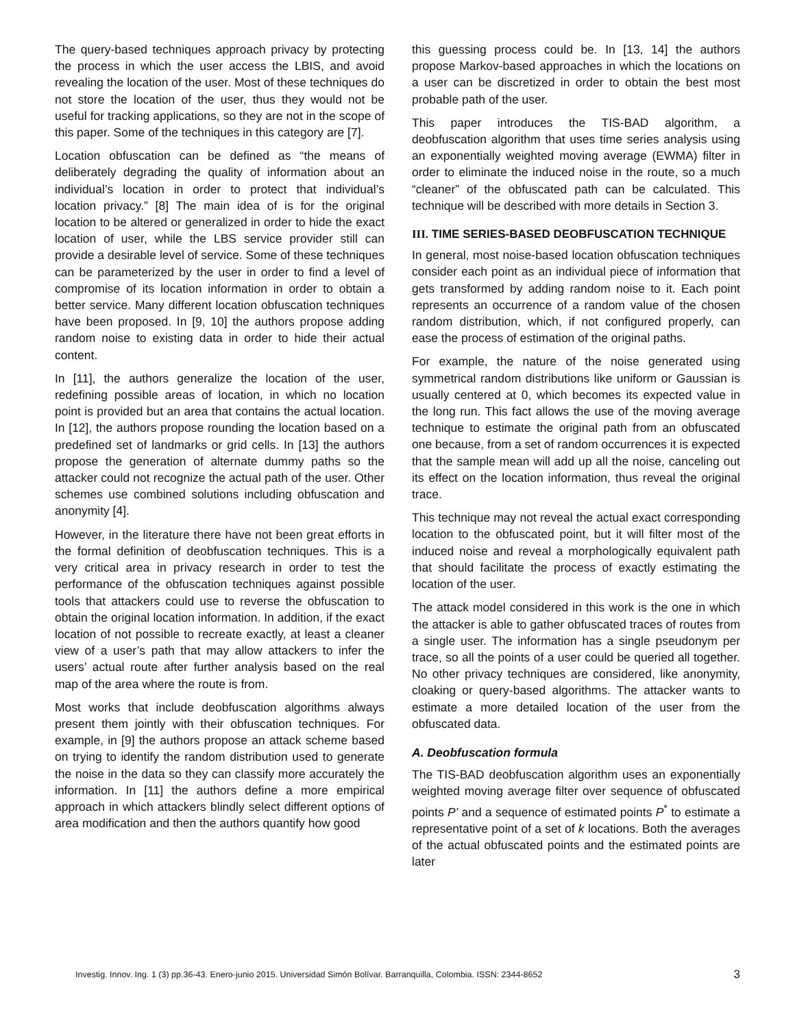The query-based techniques approach privacy by protecting the process in which the user access the LBIS, and avoid revealing the location of the user. Most of these techniques do not store the location of the user, thus they would not be useful for tracking applications, so they are not in the scope of this paper. Some of the techniques in this category are [7].
Location obfuscation can be defined as “the means of deliberately degrading the quality of information about an individual’s location in order to protect that individual’s location privacy.” [8] The main idea of is for the original location to be altered or generalized in order to hide the exact location of user, while the LBS service provider still can provide a desirable level of service. Some of these techniques can be parameterized by the user in order to find a level of compromise of its location information in order to obtain a better service. Many different location obfuscation techniques have been proposed. In [9, 10] the authors propose adding random noise to existing data in order to hide their actual content.
In [11], the authors generalize the location of the user, redefining possible areas of location, in which no location point is provided but an area that contains the actual location. In [12], the authors propose rounding the location based on a predefined set of landmarks or grid cells. In [13] the authors propose the generation of alternate dummy paths so the attacker could not recognize the actual path of the user. Other schemes use combined solutions including obfuscation and anonymity [4].
However, in the literature there have not been great efforts in the formal definition of deobfuscation techniques. This is a very critical area in privacy research in order to test the performance of the obfuscation techniques against possible tools that attackers could use to reverse the obfuscation to obtain the original location information. In addition, if the exact location of not possible to recreate exactly, at least a cleaner view of a user’s path that may allow attackers to infer the users’ actual route after further analysis based on the real map of the area where the route is from.
Most works that include deobfuscation algorithms always present them jointly with their obfuscation techniques. For example, in [9] the authors propose an attack scheme based on trying to identify the random distribution used to generate the noise in the data so they can classify more accurately the information. In [11] the authors define a more empirical approach in which attackers blindly select different options of area modification and then the authors quantify how good
this guessing process could be. In [13, 14] the authors propose Markov-based approaches in which the locations on a user can be discretized in order to obtain the best most probable path of the user.
This paper introduces the TIS-BAD algorithm, a deobfuscation algorithm that uses time series analysis using an exponentially weighted moving average (EWMA) filter in order to eliminate the induced noise in the route, so a much “cleaner” of the obfuscated path can be calculated. This technique will be described with more details in Section 3.
III. TIME SERIES-BASED DEOBFUSCATION TECHNIQUE
In general, most noise-based location obfuscation techniques consider each point as an individual piece of information that gets transformed by adding random noise to it. Each point represents an occurrence of a random value of the chosen random distribution, which, if not configured properly, can ease the process of estimation of the original paths.
For example, the nature of the noise generated using symmetrical random distributions like uniform or Gaussian is usually centered at 0, which becomes its expected value in the long run. This fact allows the use of the moving average technique to estimate the original path from an obfuscated one because, from a set of random occurrences it is expected that the sample mean will add up all the noise, canceling out its effect on the location information, thus reveal the original trace.
This technique may not reveal the actual exact corresponding location to the obfuscated point, but it will filter most of the induced noise and reveal a morphologically equivalent path that should facilitate the process of exactly estimating the location of the user.
The attack model considered in this work is the one in which the attacker is able to gather obfuscated traces of routes from a single user. The information has a single pseudonym per trace, so all the points of a user could be queried all together. No other privacy techniques are considered, like anonymity, cloaking or query-based algorithms. The attacker wants to estimate a more detailed location of the user from the obfuscated data.
A. Deobfuscation formula
The TIS-BAD deobfuscation algorithm uses an exponentially weighted moving average filter over sequence of obfuscated points P’ and a sequence of estimated points P<sup>*</sup> to estimate a representative point of a set of k locations. Both the averages of the actual obfuscated points and the estimated points are later
Investig. Innov. Ing. 1 (3) pp.36-43. Enero-junio 2015. Universidad Simón Bolívar. Barranquilla, Colombia. ISSN: 2344-8652 3